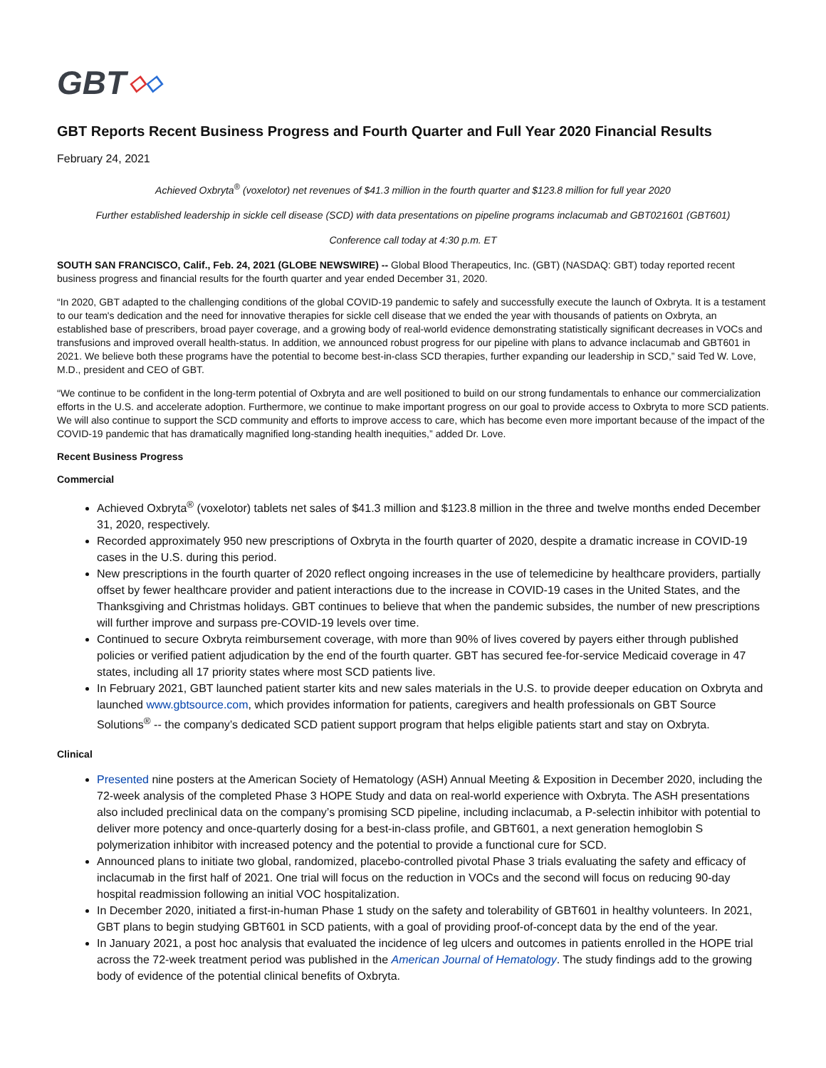GBT ◇ ◇
GBT Reports Recent Business Progress and Fourth Quarter and Full Year 2020 Financial Results
February 24, 2021
Achieved Oxbryta<sup>®</sup> (voxelotor) net revenues of $41.3 million in the fourth quarter and $123.8 million for full year 2020
Further established leadership in sickle cell disease (SCD) with data presentations on pipeline programs inclacumab and GBT021601 (GBT601)
Conference call today at 4:30 p.m. ET
SOUTH SAN FRANCISCO, Calif., Feb. 24, 2021 (GLOBE NEWSWIRE) -- Global Blood Therapeutics, Inc. (GBT) (NASDAQ: GBT) today reported recent business progress and financial results for the fourth quarter and year ended December 31, 2020.
“In 2020, GBT adapted to the challenging conditions of the global COVID-19 pandemic to safely and successfully execute the launch of Oxbryta. It is a testament to our team's dedication and the need for innovative therapies for sickle cell disease that we ended the year with thousands of patients on Oxbryta, an established base of prescribers, broad payer coverage, and a growing body of real-world evidence demonstrating statistically significant decreases in VOCs and transfusions and improved overall health-status. In addition, we announced robust progress for our pipeline with plans to advance inclacumab and GBT601 in 2021. We believe both these programs have the potential to become best-in-class SCD therapies, further expanding our leadership in SCD,” said Ted W. Love, M.D., president and CEO of GBT.
“We continue to be confident in the long-term potential of Oxbryta and are well positioned to build on our strong fundamentals to enhance our commercialization efforts in the U.S. and accelerate adoption. Furthermore, we continue to make important progress on our goal to provide access to Oxbryta to more SCD patients. We will also continue to support the SCD community and efforts to improve access to care, which has become even more important because of the impact of the COVID-19 pandemic that has dramatically magnified long-standing health inequities,” added Dr. Love.
Recent Business Progress
Commercial
Achieved Oxbryta<sup>®</sup> (voxelotor) tablets net sales of $41.3 million and $123.8 million in the three and twelve months ended December 31, 2020, respectively.
Recorded approximately 950 new prescriptions of Oxbryta in the fourth quarter of 2020, despite a dramatic increase in COVID-19 cases in the U.S. during this period.
New prescriptions in the fourth quarter of 2020 reflect ongoing increases in the use of telemedicine by healthcare providers, partially offset by fewer healthcare provider and patient interactions due to the increase in COVID-19 cases in the United States, and the Thanksgiving and Christmas holidays. GBT continues to believe that when the pandemic subsides, the number of new prescriptions will further improve and surpass pre-COVID-19 levels over time.
Continued to secure Oxbryta reimbursement coverage, with more than 90% of lives covered by payers either through published policies or verified patient adjudication by the end of the fourth quarter. GBT has secured fee-for-service Medicaid coverage in 47 states, including all 17 priority states where most SCD patients live.
In February 2021, GBT launched patient starter kits and new sales materials in the U.S. to provide deeper education on Oxbryta and launched www.gbtsource.com, which provides information for patients, caregivers and health professionals on GBT Source Solutions<sup>®</sup> -- the company’s dedicated SCD patient support program that helps eligible patients start and stay on Oxbryta.
Clinical
Presented nine posters at the American Society of Hematology (ASH) Annual Meeting & Exposition in December 2020, including the 72-week analysis of the completed Phase 3 HOPE Study and data on real-world experience with Oxbryta. The ASH presentations also included preclinical data on the company’s promising SCD pipeline, including inclacumab, a P-selectin inhibitor with potential to deliver more potency and once-quarterly dosing for a best-in-class profile, and GBT601, a next generation hemoglobin S polymerization inhibitor with increased potency and the potential to provide a functional cure for SCD.
Announced plans to initiate two global, randomized, placebo-controlled pivotal Phase 3 trials evaluating the safety and efficacy of inclacumab in the first half of 2021. One trial will focus on the reduction in VOCs and the second will focus on reducing 90-day hospital readmission following an initial VOC hospitalization.
In December 2020, initiated a first-in-human Phase 1 study on the safety and tolerability of GBT601 in healthy volunteers. In 2021, GBT plans to begin studying GBT601 in SCD patients, with a goal of providing proof-of-concept data by the end of the year.
In January 2021, a post hoc analysis that evaluated the incidence of leg ulcers and outcomes in patients enrolled in the HOPE trial across the 72-week treatment period was published in the American Journal of Hematology. The study findings add to the growing body of evidence of the potential clinical benefits of Oxbryta.